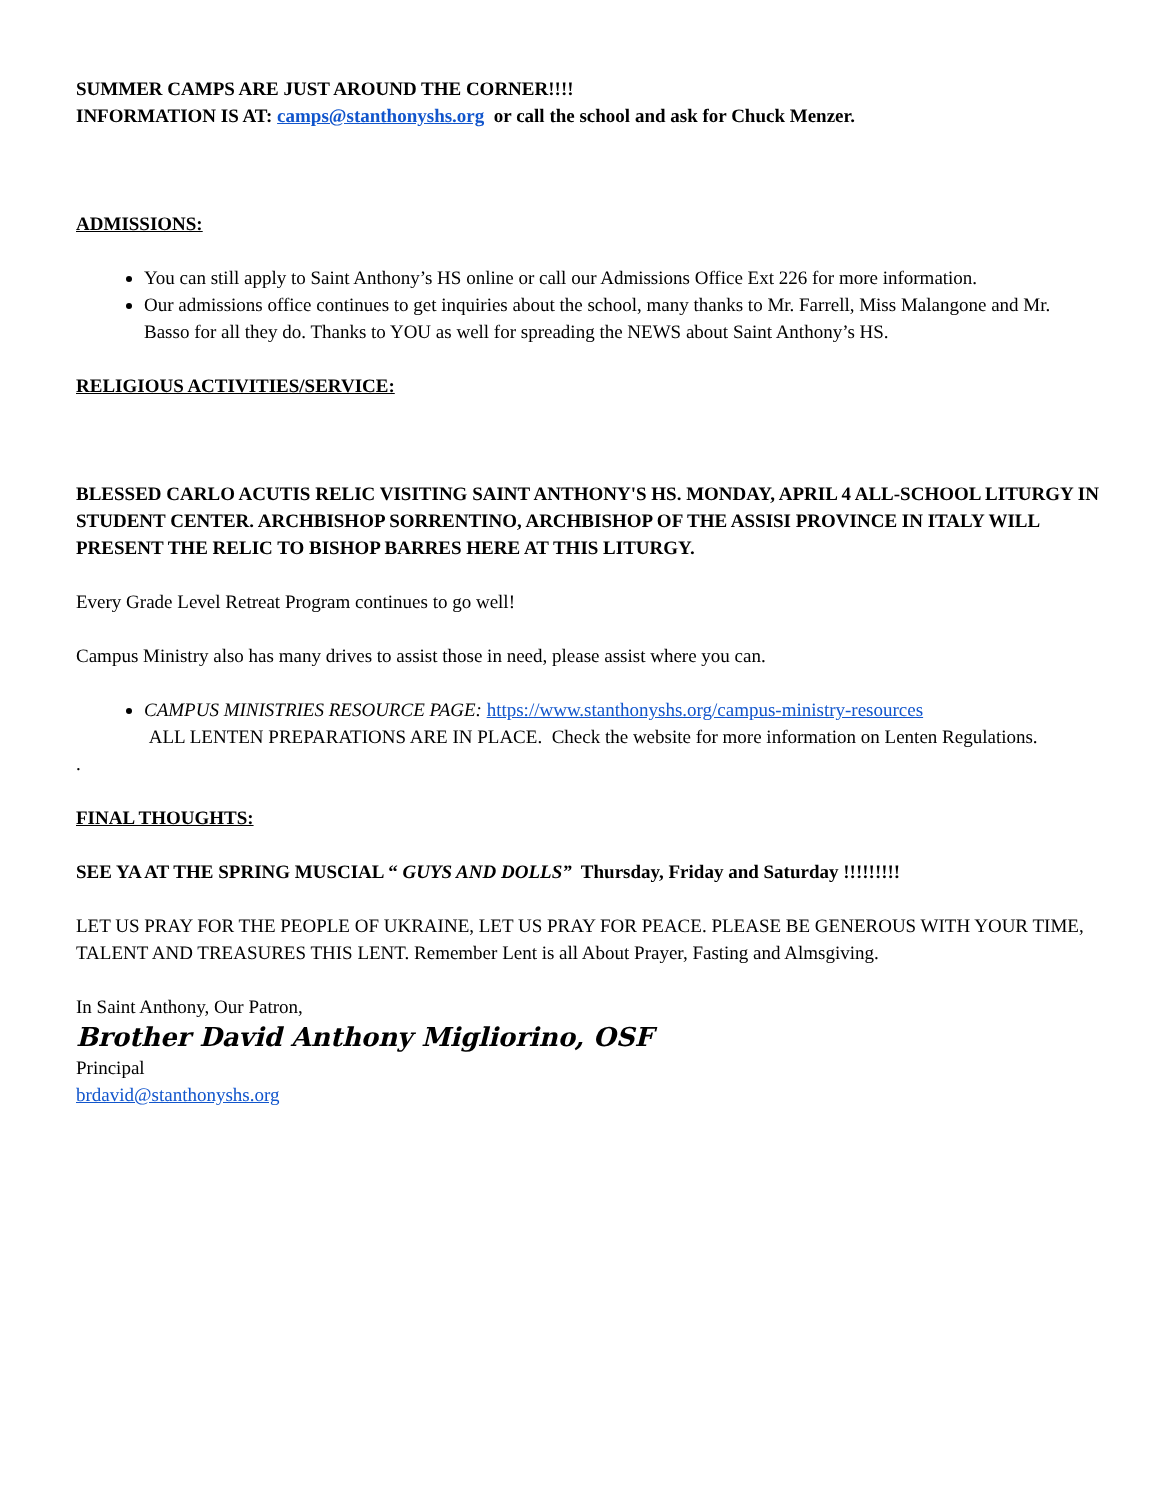SUMMER CAMPS ARE JUST AROUND THE CORNER!!!!
INFORMATION IS AT: camps@stanthonyshs.org or call the school and ask for Chuck Menzer.
ADMISSIONS:
You can still apply to Saint Anthony’s HS online or call our Admissions Office Ext 226 for more information.
Our admissions office continues to get inquiries about the school, many thanks to Mr. Farrell, Miss Malangone and Mr. Basso for all they do. Thanks to YOU as well for spreading the NEWS about Saint Anthony’s HS.
RELIGIOUS ACTIVITIES/SERVICE:
BLESSED CARLO ACUTIS RELIC VISITING SAINT ANTHONY'S HS. MONDAY, APRIL 4 ALL-SCHOOL LITURGY IN STUDENT CENTER. ARCHBISHOP SORRENTINO, ARCHBISHOP OF THE ASSISI PROVINCE IN ITALY WILL PRESENT THE RELIC TO BISHOP BARRES HERE AT THIS LITURGY.
Every Grade Level Retreat Program continues to go well!
Campus Ministry also has many drives to assist those in need, please assist where you can.
CAMPUS MINISTRIES RESOURCE PAGE: https://www.stanthonyshs.org/campus-ministry-resources
ALL LENTEN PREPARATIONS ARE IN PLACE. Check the website for more information on Lenten Regulations.
.
FINAL THOUGHTS:
SEE YA AT THE SPRING MUSCIAL “ GUYS AND DOLLS” Thursday, Friday and Saturday !!!!!!!!!
LET US PRAY FOR THE PEOPLE OF UKRAINE, LET US PRAY FOR PEACE. PLEASE BE GENEROUS WITH YOUR TIME, TALENT AND TREASURES THIS LENT. Remember Lent is all About Prayer, Fasting and Almsgiving.
In Saint Anthony, Our Patron,
Brother David Anthony Migliorino, OSF
Principal
brdavid@stanthonyshs.org